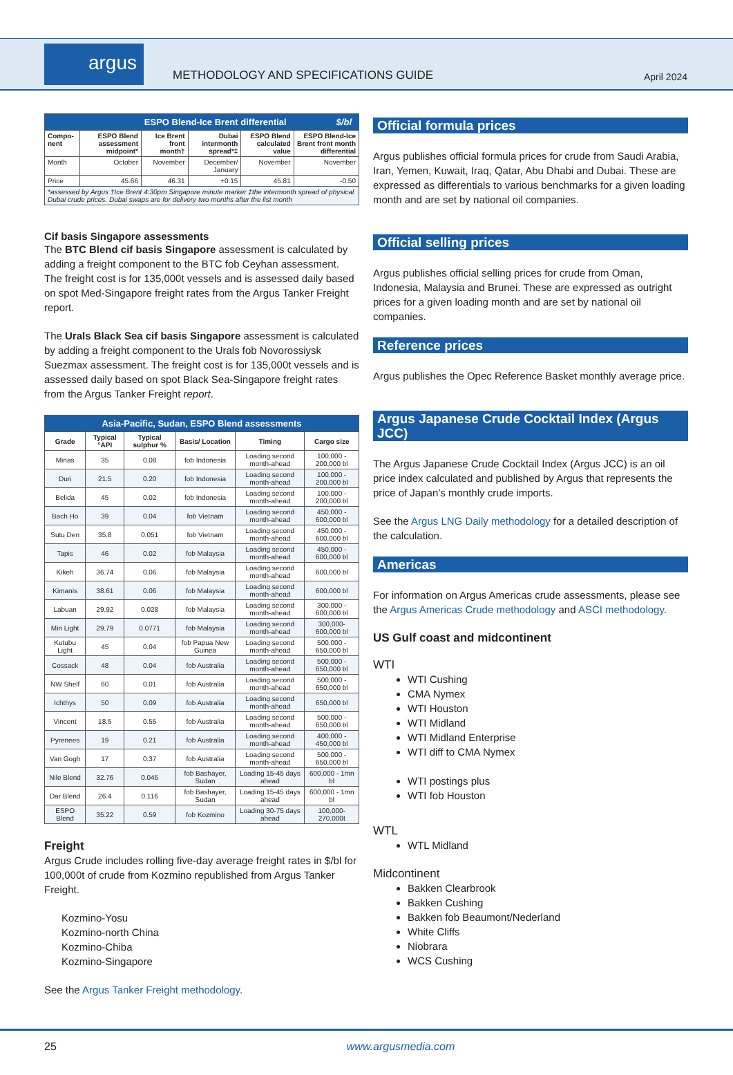argus
METHODOLOGY AND SPECIFICATIONS GUIDE
April 2024
| ESPO Blend-Ice Brent differential | | | | | $/bl |
| --- | --- | --- | --- | --- | --- |
| Compo-nent | ESPO Blend assessment midpoint* | Ice Brent front month† | Dubai intermonth spread*‡ | ESPO Blend calculated value | ESPO Blend-Ice Brent front month differential |
| Month | October | November | December/ January | November | November |
| Price | 45.66 | 46.31 | +0.15 | 45.81 | -0.50 |
| *assessed by Argus †Ice Brent 4:30pm Singapore minute marker ‡the intermonth spread of physical Dubai crude prices. Dubai swaps are for delivery two months after the list month | | | | | |
Cif basis Singapore assessments
The BTC Blend cif basis Singapore assessment is calculated by adding a freight component to the BTC fob Ceyhan assessment. The freight cost is for 135,000t vessels and is assessed daily based on spot Med-Singapore freight rates from the Argus Tanker Freight report.
The Urals Black Sea cif basis Singapore assessment is calculated by adding a freight component to the Urals fob Novorossiysk Suezmax assessment. The freight cost is for 135,000t vessels and is assessed daily based on spot Black Sea-Singapore freight rates from the Argus Tanker Freight report.
| Asia-Pacific, Sudan, ESPO Blend assessments | | | | | |
| --- | --- | --- | --- | --- | --- |
| Grade | Typical °API | Typical sulphur % | Basis/ Location | Timing | Cargo size |
| Minas | 35 | 0.08 | fob Indonesia | Loading second month-ahead | 100,000 - 200,000 bl |
| Duri | 21.5 | 0.20 | fob Indonesia | Loading second month-ahead | 100,000 - 200,000 bl |
| Belida | 45 | 0.02 | fob Indonesia | Loading second month-ahead | 100,000 - 200,000 bl |
| Bach Ho | 39 | 0.04 | fob Vietnam | Loading second month-ahead | 450,000 - 600,000 bl |
| Sutu Den | 35.8 | 0.051 | fob Vietnam | Loading second month-ahead | 450,000 - 600,000 bl |
| Tapis | 46 | 0.02 | fob Malaysia | Loading second month-ahead | 450,000 - 600,000 bl |
| Kikeh | 36.74 | 0.06 | fob Malaysia | Loading second month-ahead | 600,000 bl |
| Kimanis | 38.61 | 0.06 | fob Malaysia | Loading second month-ahead | 600,000 bl |
| Labuan | 29.92 | 0.028 | fob Malaysia | Loading second month-ahead | 300,000 - 600,000 bl |
| Miri Light | 29.79 | 0.0771 | fob Malaysia | Loading second month-ahead | 300,000-600,000 bl |
| Kutubu Light | 45 | 0.04 | fob Papua New Guinea | Loading second month-ahead | 500,000 - 650,000 bl |
| Cossack | 48 | 0.04 | fob Australia | Loading second month-ahead | 500,000 - 650,000 bl |
| NW Shelf | 60 | 0.01 | fob Australia | Loading second month-ahead | 500,000 - 650,000 bl |
| Ichthys | 50 | 0.09 | fob Australia | Loading second month-ahead | 650,000 bl |
| Vincent | 18.5 | 0.55 | fob Australia | Loading second month-ahead | 500,000 - 650,000 bl |
| Pyrenees | 19 | 0.21 | fob Australia | Loading second month-ahead | 400,000 - 450,000 bl |
| Van Gogh | 17 | 0.37 | fob Australia | Loading second month-ahead | 500,000 - 650,000 bl |
| Nile Blend | 32.76 | 0.045 | fob Bashayer, Sudan | Loading 15-45 days ahead | 600,000 - 1mn bl |
| Dar Blend | 26.4 | 0.116 | fob Bashayer, Sudan | Loading 15-45 days ahead | 600,000 - 1mn bl |
| ESPO Blend | 35.22 | 0.59 | fob Kozmino | Loading 30-75 days ahead | 100,000-270,000t |
Freight
Argus Crude includes rolling five-day average freight rates in $/bl for 100,000t of crude from Kozmino republished from Argus Tanker Freight.
Kozmino-Yosu
Kozmino-north China
Kozmino-Chiba
Kozmino-Singapore
See the Argus Tanker Freight methodology.
Official formula prices
Argus publishes official formula prices for crude from Saudi Arabia, Iran, Yemen, Kuwait, Iraq, Qatar, Abu Dhabi and Dubai. These are expressed as differentials to various benchmarks for a given loading month and are set by national oil companies.
Official selling prices
Argus publishes official selling prices for crude from Oman, Indonesia, Malaysia and Brunei. These are expressed as outright prices for a given loading month and are set by national oil companies.
Reference prices
Argus publishes the Opec Reference Basket monthly average price.
Argus Japanese Crude Cocktail Index (Argus JCC)
The Argus Japanese Crude Cocktail Index (Argus JCC) is an oil price index calculated and published by Argus that represents the price of Japan’s monthly crude imports.
See the Argus LNG Daily methodology for a detailed description of the calculation.
Americas
For information on Argus Americas crude assessments, please see the Argus Americas Crude methodology and ASCI methodology.
US Gulf coast and midcontinent
WTI
WTI Cushing
CMA Nymex
WTI Houston
WTI Midland
WTI Midland Enterprise
WTI diff to CMA Nymex
WTI postings plus
WTI fob Houston
WTL
WTL Midland
Midcontinent
Bakken Clearbrook
Bakken Cushing
Bakken fob Beaumont/Nederland
White Cliffs
Niobrara
WCS Cushing
25 www.argusmedia.com